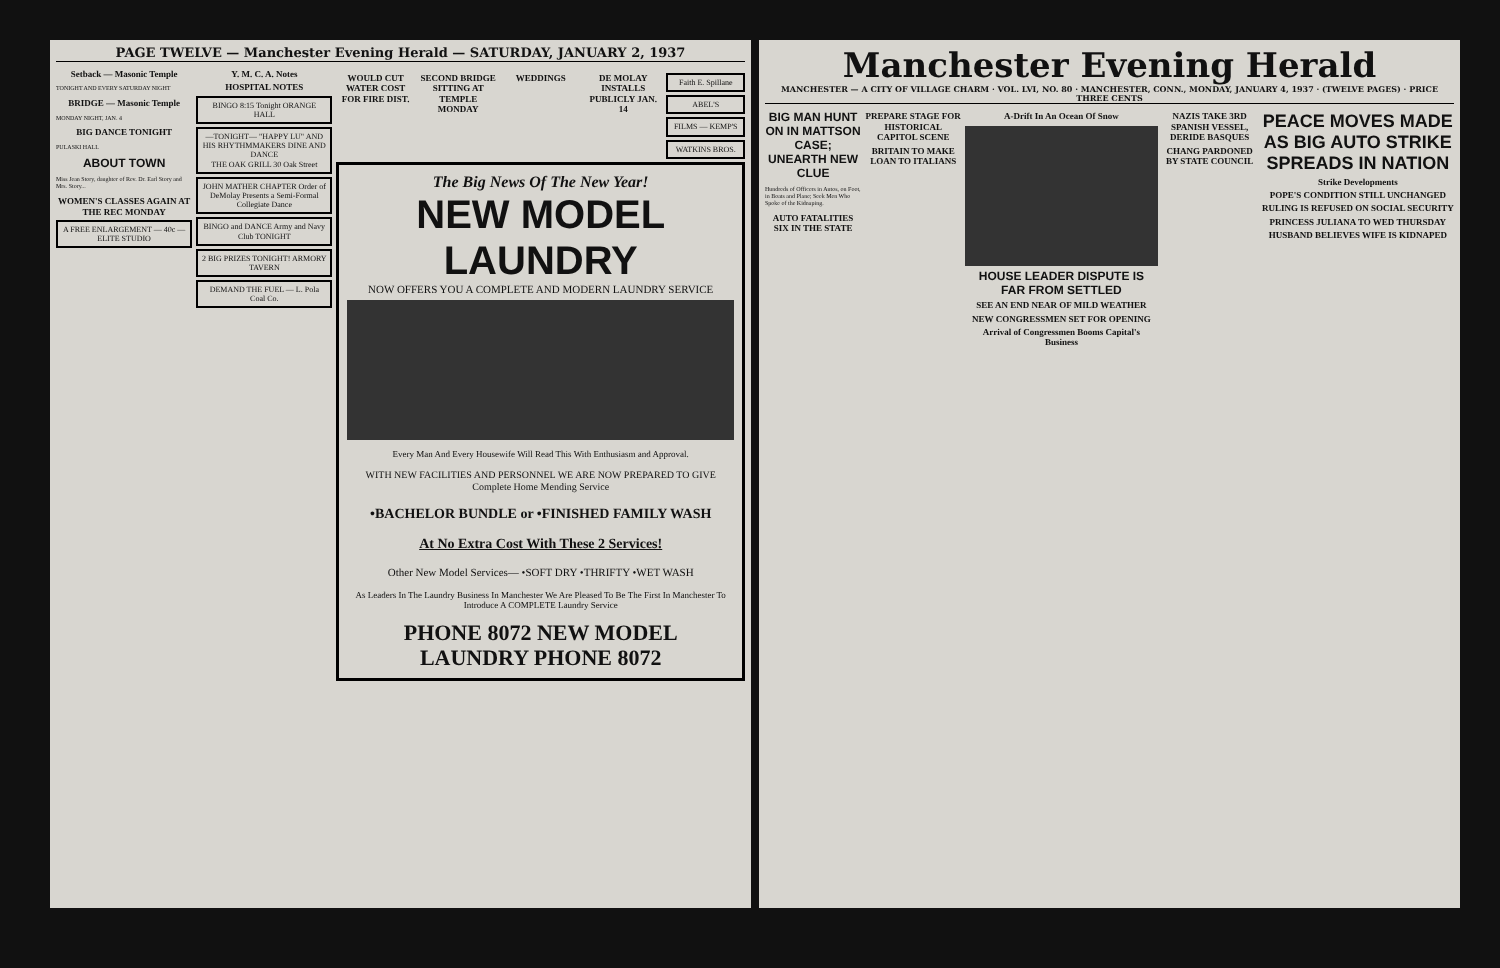PAGE TWELVE — Manchester Evening Herald — SATURDAY, JANUARY 2, 1937
Setback — Masonic Temple
TONIGHT AND EVERY SATURDAY NIGHT
BRIDGE — Masonic Temple
MONDAY NIGHT, JAN. 4
BIG DANCE TONIGHT
PULASKI HALL
ABOUT TOWN
Miss Jean Story, daughter of Rev. Dr. Earl Story and Mrs. Story...
WOMEN'S CLASSES AGAIN AT THE REC MONDAY
A FREE ENLARGEMENT — 40c — ELITE STUDIO
Y. M. C. A. Notes
HOSPITAL NOTES
BINGO 8:15 Tonight ORANGE HALL
—TONIGHT— "HAPPY LU" AND HIS RHYTHMMAKERS DINE AND DANCE
THE OAK GRILL 30 Oak Street
JOHN MATHER CHAPTER Order of DeMolay Presents a Semi-Formal Collegiate Dance
BINGO and DANCE Army and Navy Club TONIGHT
2 BIG PRIZES TONIGHT! ARMORY TAVERN
DEMAND THE FUEL — L. Pola Coal Co.
WOULD CUT WATER COST FOR FIRE DIST.
SECOND BRIDGE SITTING AT TEMPLE MONDAY
WEDDINGS DE MOLAY INSTALLS PUBLICLY JAN. 14
Faith E. Spillane
ABEL'S
FILMS — KEMP'S
WATKINS BROS.
The Big News Of The New Year!
NEW MODEL LAUNDRY
NOW OFFERS YOU A COMPLETE AND MODERN LAUNDRY SERVICE
Every Man And Every Housewife Will Read This With Enthusiasm and Approval.
WITH NEW FACILITIES AND PERSONNEL WE ARE NOW PREPARED TO GIVE Complete Home Mending Service
•BACHELOR BUNDLE or •FINISHED FAMILY WASH
At No Extra Cost With These 2 Services!
Other New Model Services— •SOFT DRY •THRIFTY •WET WASH
As Leaders In The Laundry Business In Manchester We Are Pleased To Be The First In Manchester To Introduce A COMPLETE Laundry Service
PHONE 8072 NEW MODEL LAUNDRY PHONE 8072
Manchester Evening Herald
MANCHESTER — A CITY OF VILLAGE CHARM · VOL. LVI, NO. 80 · MANCHESTER, CONN., MONDAY, JANUARY 4, 1937 · (TWELVE PAGES) · PRICE THREE CENTS
BIG MAN HUNT ON IN MATTSON CASE; UNEARTH NEW CLUE
Hundreds of Officers in Autos, on Foot, in Boats and Plane; Seek Men Who Spoke of the Kidnaping.
AUTO FATALITIES SIX IN THE STATE
PREPARE STAGE FOR HISTORICAL CAPITOL SCENE
BRITAIN TO MAKE LOAN TO ITALIANS
A-Drift In An Ocean Of Snow
HOUSE LEADER DISPUTE IS FAR FROM SETTLED
SEE AN END NEAR OF MILD WEATHER
NEW CONGRESSMEN SET FOR OPENING
Arrival of Congressmen Booms Capital's Business
NAZIS TAKE 3RD SPANISH VESSEL, DERIDE BASQUES
CHANG PARDONED BY STATE COUNCIL
PEACE MOVES MADE AS BIG AUTO STRIKE SPREADS IN NATION
Strike Developments
POPE'S CONDITION STILL UNCHANGED
RULING IS REFUSED ON SOCIAL SECURITY
PRINCESS JULIANA TO WED THURSDAY
HUSBAND BELIEVES WIFE IS KIDNAPED